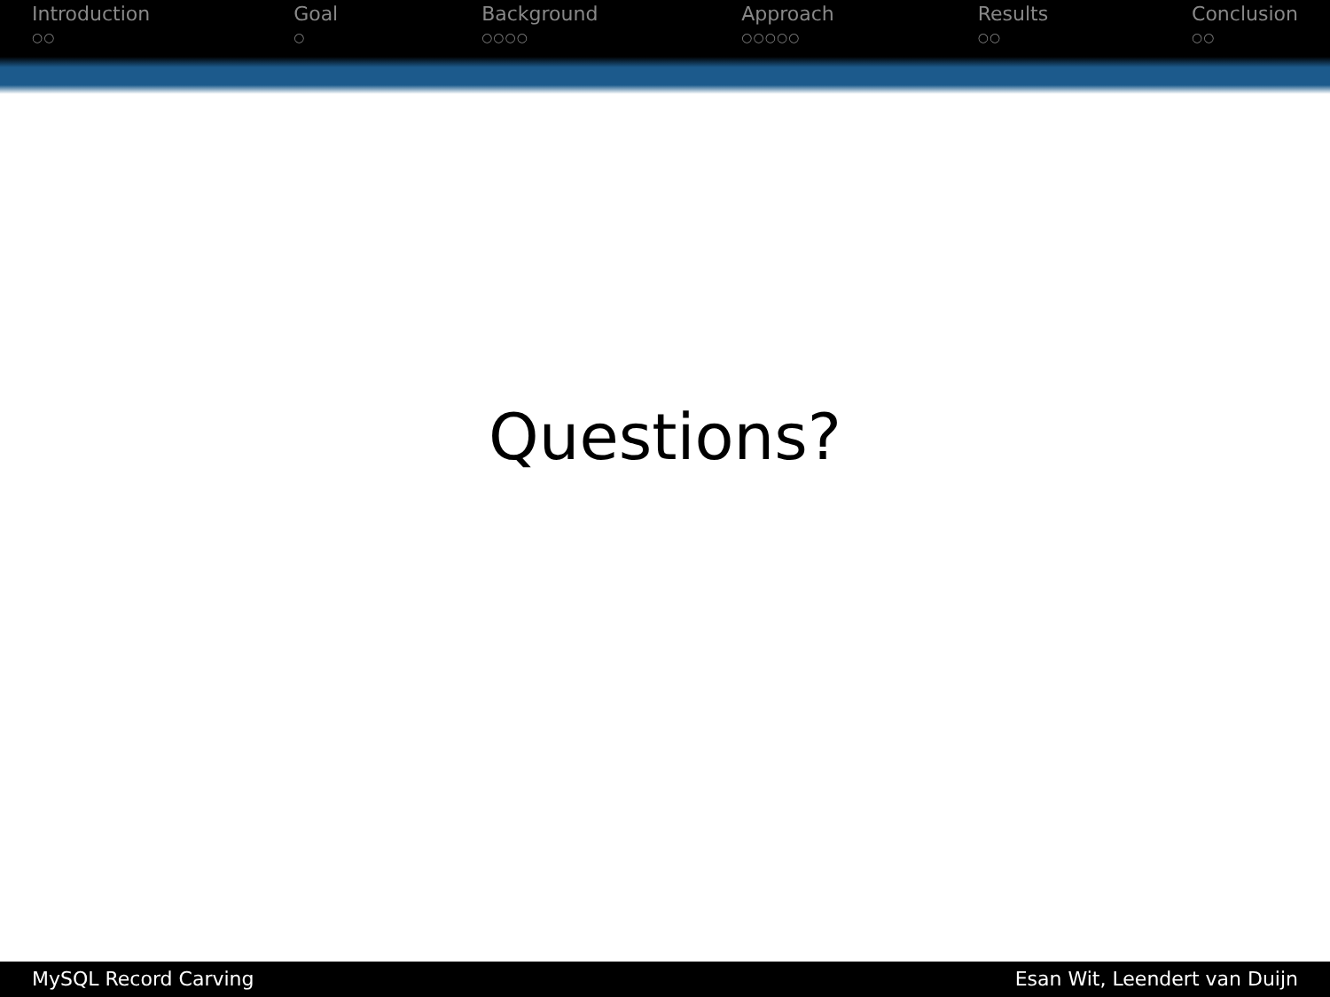Introduction
○○
Goal
○
Background
○○○○
Approach
○○○○○
Results
○○
Conclusion
○○
Questions?
MySQL Record Carving Esan Wit, Leendert van Duijn